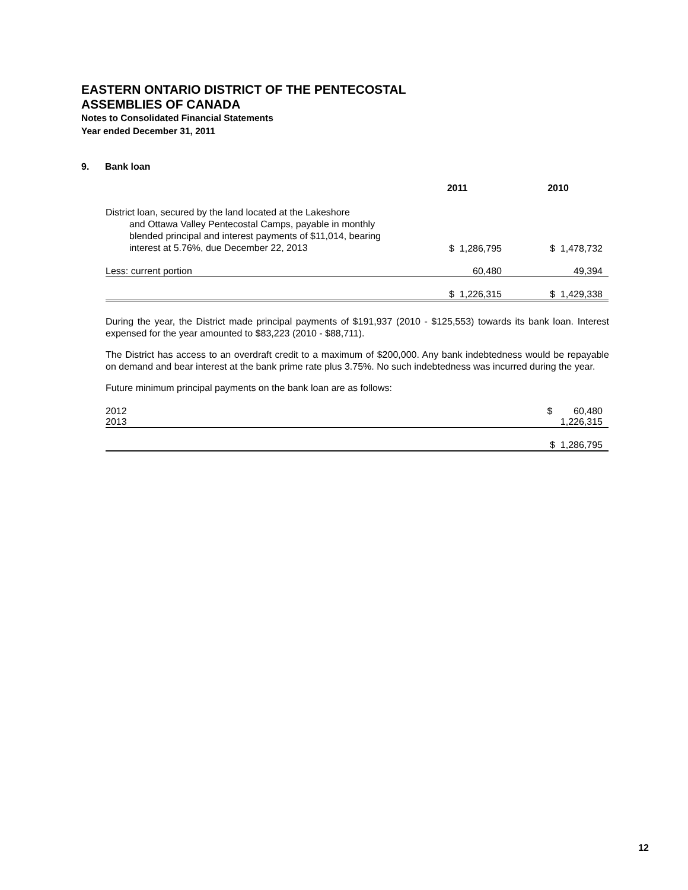EASTERN ONTARIO DISTRICT OF THE PENTECOSTAL
ASSEMBLIES OF CANADA
Notes to Consolidated Financial Statements
Year ended December 31, 2011
9. Bank loan
| | 2011 | 2010 |
| --- | --- | --- |
| District loan, secured by the land located at the Lakeshore and Ottawa Valley Pentecostal Camps, payable in monthly blended principal and interest payments of $11,014, bearing interest at 5.76%, due December 22, 2013 | $ 1,286,795 | $ 1,478,732 |
| Less: current portion | 60,480 | 49,394 |
| | $ 1,226,315 | $ 1,429,338 |
During the year, the District made principal payments of $191,937 (2010 - $125,553) towards its bank loan. Interest expensed for the year amounted to $83,223 (2010 - $88,711).
The District has access to an overdraft credit to a maximum of $200,000. Any bank indebtedness would be repayable on demand and bear interest at the bank prime rate plus 3.75%. No such indebtedness was incurred during the year.
Future minimum principal payments on the bank loan are as follows:
| 2012 | $ 60,480 |
| 2013 | 1,226,315 |
| | $ 1,286,795 |
12